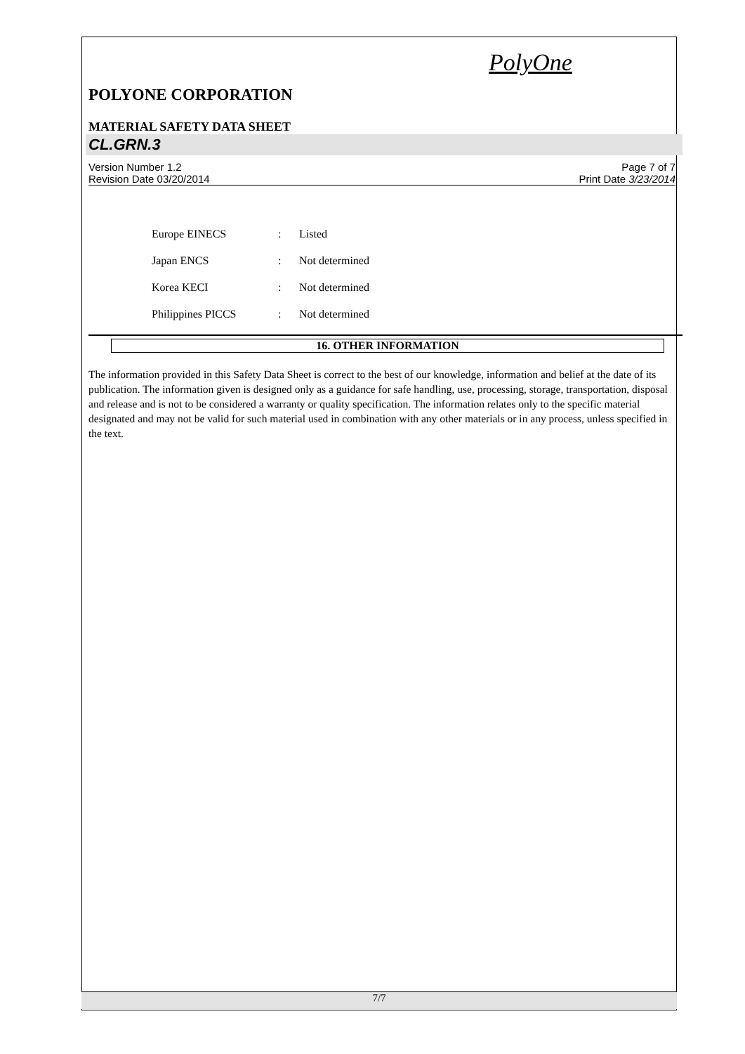PolyOne
POLYONE CORPORATION
MATERIAL SAFETY DATA SHEET
CL.GRN.3
Version Number 1.2
Revision Date 03/20/2014 Page 7 of 7
Print Date 3/23/2014
| Europe EINECS | : | Listed |
| Japan ENCS | : | Not determined |
| Korea KECI | : | Not determined |
| Philippines PICCS | : | Not determined |
16. OTHER INFORMATION
The information provided in this Safety Data Sheet is correct to the best of our knowledge, information and belief at the date of its publication. The information given is designed only as a guidance for safe handling, use, processing, storage, transportation, disposal and release and is not to be considered a warranty or quality specification. The information relates only to the specific material designated and may not be valid for such material used in combination with any other materials or in any process, unless specified in the text.
7/7